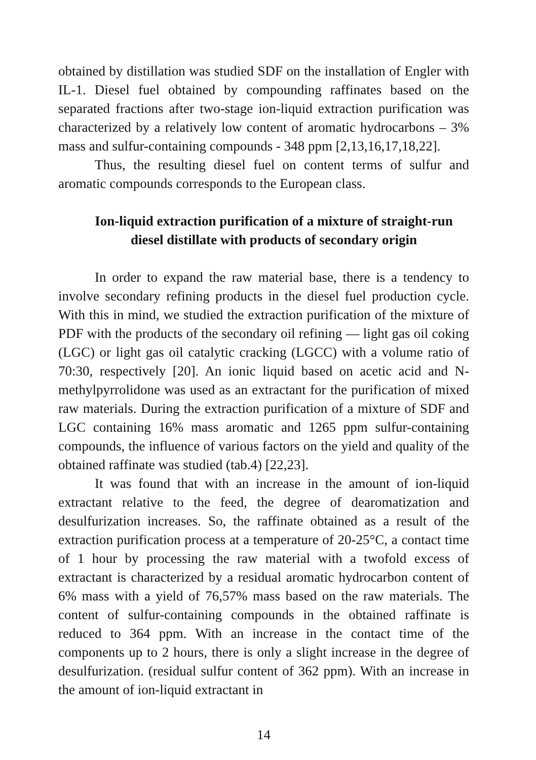obtained by distillation was studied SDF on the installation of Engler with IL-1. Diesel fuel obtained by compounding raffinates based on the separated fractions after two-stage ion-liquid extraction purification was characterized by a relatively low content of aromatic hydrocarbons – 3% mass and sulfur-containing compounds - 348 ppm [2,13,16,17,18,22].
Thus, the resulting diesel fuel on content terms of sulfur and aromatic compounds corresponds to the European class.
Ion-liquid extraction purification of a mixture of straight-run diesel distillate with products of secondary origin
In order to expand the raw material base, there is a tendency to involve secondary refining products in the diesel fuel production cycle. With this in mind, we studied the extraction purification of the mixture of PDF with the products of the secondary oil refining — light gas oil coking (LGC) or light gas oil catalytic cracking (LGCC) with a volume ratio of 70:30, respectively [20]. An ionic liquid based on acetic acid and N-methylpyrrolidone was used as an extractant for the purification of mixed raw materials. During the extraction purification of a mixture of SDF and LGC containing 16% mass aromatic and 1265 ppm sulfur-containing compounds, the influence of various factors on the yield and quality of the obtained raffinate was studied (tab.4) [22,23].
It was found that with an increase in the amount of ion-liquid extractant relative to the feed, the degree of dearomatization and desulfurization increases. So, the raffinate obtained as a result of the extraction purification process at a temperature of 20-25°C, a contact time of 1 hour by processing the raw material with a twofold excess of extractant is characterized by a residual aromatic hydrocarbon content of 6% mass with a yield of 76,57% mass based on the raw materials. The content of sulfur-containing compounds in the obtained raffinate is reduced to 364 ppm. With an increase in the contact time of the components up to 2 hours, there is only a slight increase in the degree of desulfurization. (residual sulfur content of 362 ppm). With an increase in the amount of ion-liquid extractant in
14